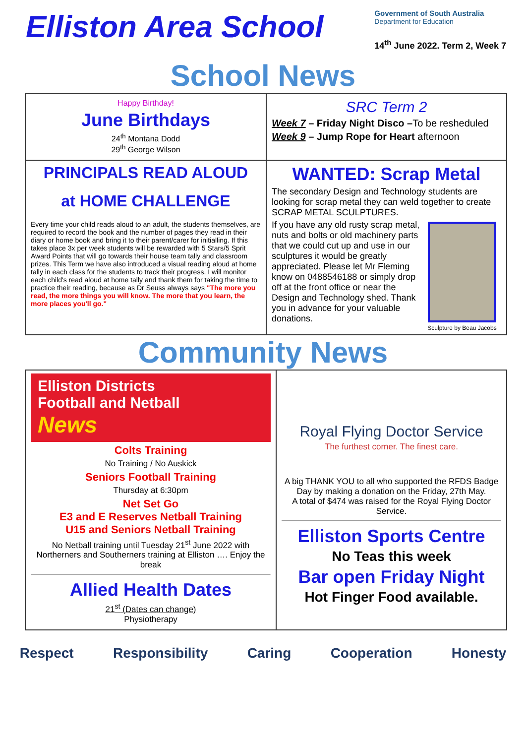Elliston Area School
Government of South Australia
Department for Education
14<sup>th</sup> June 2022. Term 2, Week 7
School News
Happy Birthday!
June Birthdays
24<sup>th</sup> Montana Dodd
29<sup>th</sup> George Wilson
SRC Term 2
Week 7 – Friday Night Disco –To be resheduled
Week 9 – Jump Rope for Heart afternoon
PRINCIPALS READ ALOUD
at HOME CHALLENGE
Every time your child reads aloud to an adult, the students themselves, are required to record the book and the number of pages they read in their diary or home book and bring it to their parent/carer for initialling. If this takes place 3x per week students will be rewarded with 5 Stars/5 Sprit Award Points that will go towards their house team tally and classroom prizes. This Term we have also introduced a visual reading aloud at home tally in each class for the students to track their progress. I will monitor each child's read aloud at home tally and thank them for taking the time to practice their reading, because as Dr Seuss always says "The more you read, the more things you will know. The more that you learn, the more places you'll go."
WANTED: Scrap Metal
The secondary Design and Technology students are looking for scrap metal they can weld together to create SCRAP METAL SCULPTURES.
Sculpture by Beau Jacobs
If you have any old rusty scrap metal, nuts and bolts or old machinery parts that we could cut up and use in our sculptures it would be greatly appreciated. Please let Mr Fleming know on 0488546188 or simply drop off at the front office or near the Design and Technology shed. Thank you in advance for your valuable donations.
Community News
Elliston Districts
Football and Netball
News
Colts Training
No Training / No Auskick
Seniors Football Training
Thursday at 6:30pm
Net Set Go
E3 and E Reserves Netball Training
U15 and Seniors Netball Training
No Netball training until Tuesday 21<sup>st</sup> June 2022 with Northerners and Southerners training at Elliston …. Enjoy the break
Allied Health Dates
21<sup>st</sup> (Dates can change)
Physiotherapy
Royal Flying Doctor Service
The furthest corner. The finest care.
A big THANK YOU to all who supported the RFDS Badge Day by making a donation on the Friday, 27th May.
A total of $474 was raised for the Royal Flying Doctor Service.
Elliston Sports Centre
No Teas this week
Bar open Friday Night
Hot Finger Food available.
Respect Responsibility Caring Cooperation Honesty